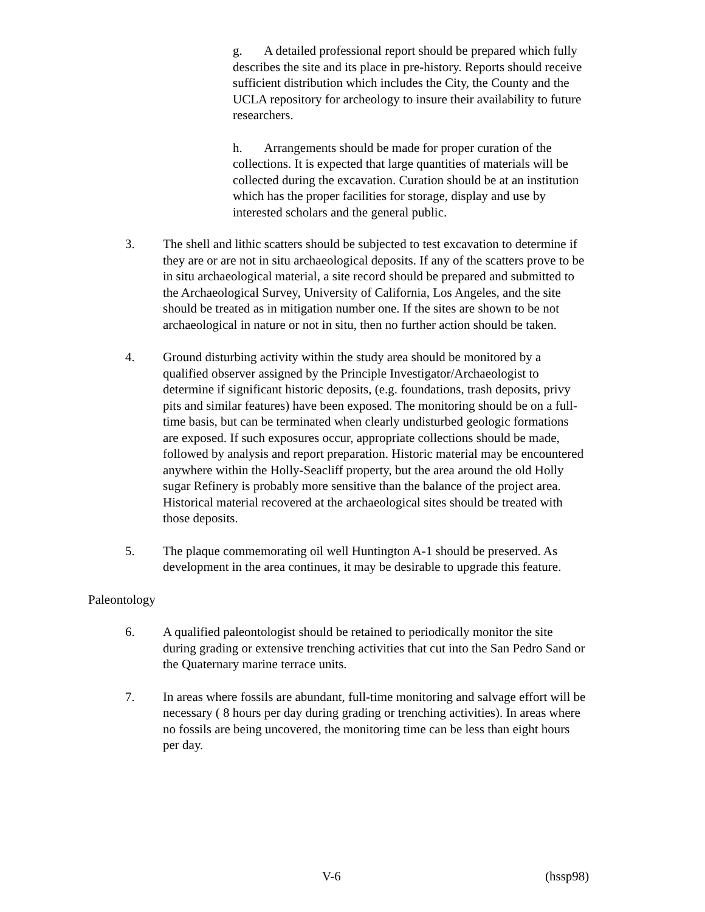g. A detailed professional report should be prepared which fully describes the site and its place in pre-history. Reports should receive sufficient distribution which includes the City, the County and the UCLA repository for archeology to insure their availability to future researchers.
h. Arrangements should be made for proper curation of the collections. It is expected that large quantities of materials will be collected during the excavation. Curation should be at an institution which has the proper facilities for storage, display and use by interested scholars and the general public.
3. The shell and lithic scatters should be subjected to test excavation to determine if they are or are not in situ archaeological deposits. If any of the scatters prove to be in situ archaeological material, a site record should be prepared and submitted to the Archaeological Survey, University of California, Los Angeles, and the site should be treated as in mitigation number one. If the sites are shown to be not archaeological in nature or not in situ, then no further action should be taken.
4. Ground disturbing activity within the study area should be monitored by a qualified observer assigned by the Principle Investigator/Archaeologist to determine if significant historic deposits, (e.g. foundations, trash deposits, privy pits and similar features) have been exposed. The monitoring should be on a full-time basis, but can be terminated when clearly undisturbed geologic formations are exposed. If such exposures occur, appropriate collections should be made, followed by analysis and report preparation. Historic material may be encountered anywhere within the Holly-Seacliff property, but the area around the old Holly sugar Refinery is probably more sensitive than the balance of the project area. Historical material recovered at the archaeological sites should be treated with those deposits.
5. The plaque commemorating oil well Huntington A-1 should be preserved. As development in the area continues, it may be desirable to upgrade this feature.
Paleontology
6. A qualified paleontologist should be retained to periodically monitor the site during grading or extensive trenching activities that cut into the San Pedro Sand or the Quaternary marine terrace units.
7. In areas where fossils are abundant, full-time monitoring and salvage effort will be necessary ( 8 hours per day during grading or trenching activities). In areas where no fossils are being uncovered, the monitoring time can be less than eight hours per day.
V-6 (hssp98)